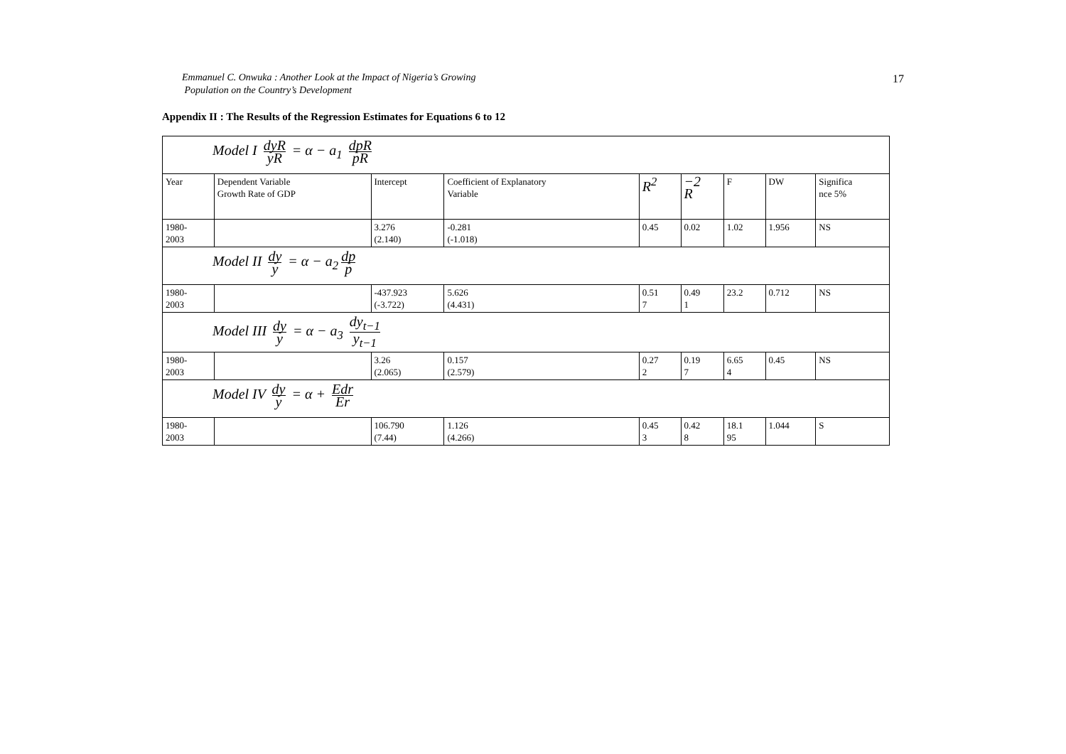Emmanuel C. Onwuka : Another Look at the Impact of Nigeria’s Growing
Population on the Country’s Development
17
Appendix II : The Results of the Regression Estimates for Equations 6 to 12
| Model I dyR yR = α − a<sub>1</sub> dpR pR | | | | | | | | |
| Year | Dependent Variable Growth Rate of GDP | Intercept | Coefficient of Explanatory Variable | R<sup>2</sup> | −2 R | F | DW | Significa nce 5% |
| 1980- 2003 | | 3.276 (2.140) | -0.281 (-1.018) | 0.45 | 0.02 | 1.02 | 1.956 | NS |
| Model II dy y = α − a<sub>2</sub> dp p | | | | | | | | |
| 1980- 2003 | | -437.923 (-3.722) | 5.626 (4.431) | 0.51 7 | 0.49 1 | 23.2 | 0.712 | NS |
| Model III dy y = α − a<sub>3</sub> dy<sub>t−1</sub> y<sub>t−1</sub> | | | | | | | | |
| 1980- 2003 | | 3.26 (2.065) | 0.157 (2.579) | 0.27 2 | 0.19 7 | 6.65 4 | 0.45 | NS |
| Model IV dy y = α + Edr Er | | | | | | | | |
| 1980- 2003 | | 106.790 (7.44) | 1.126 (4.266) | 0.45 3 | 0.42 8 | 18.1 95 | 1.044 | S |